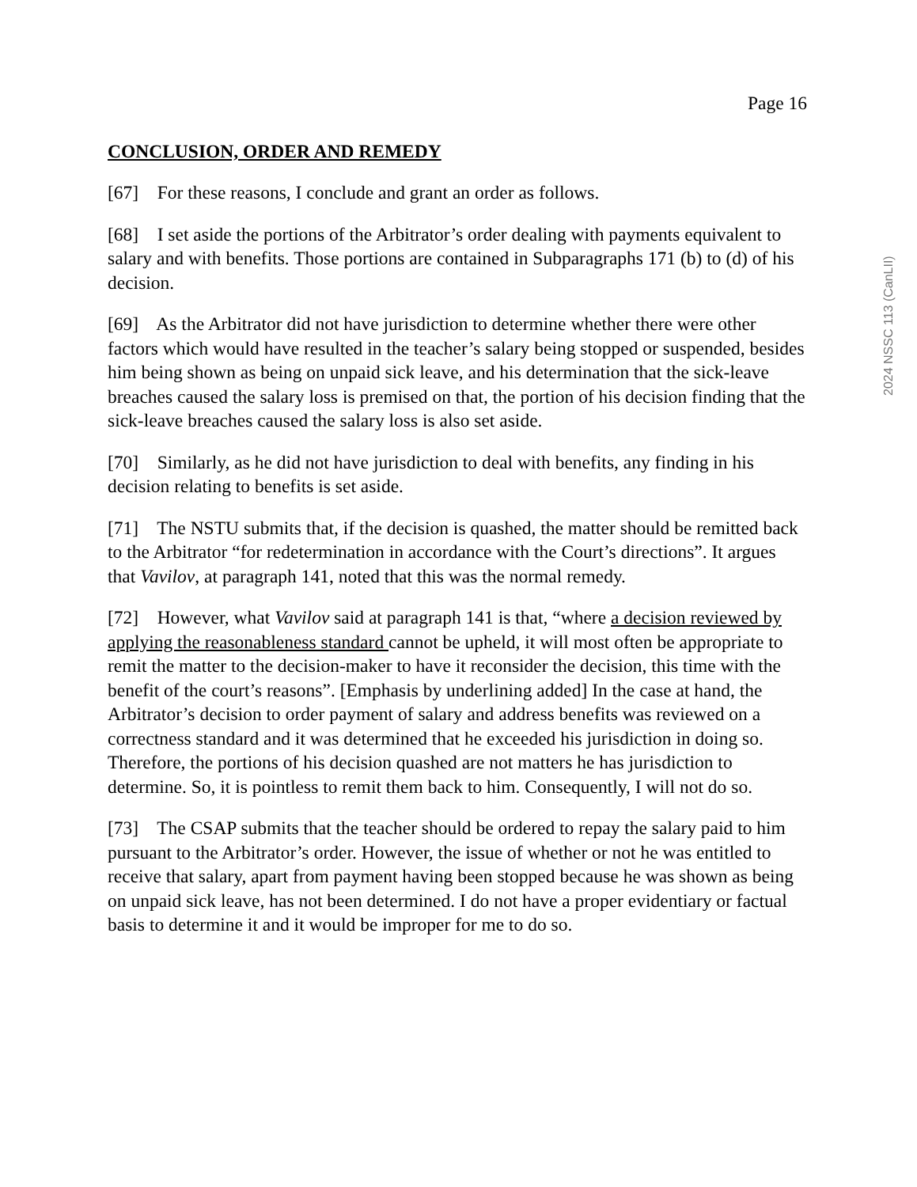Page 16
CONCLUSION, ORDER AND REMEDY
[67] For these reasons, I conclude and grant an order as follows.
[68] I set aside the portions of the Arbitrator’s order dealing with payments equivalent to salary and with benefits. Those portions are contained in Subparagraphs 171 (b) to (d) of his decision.
[69] As the Arbitrator did not have jurisdiction to determine whether there were other factors which would have resulted in the teacher’s salary being stopped or suspended, besides him being shown as being on unpaid sick leave, and his determination that the sick-leave breaches caused the salary loss is premised on that, the portion of his decision finding that the sick-leave breaches caused the salary loss is also set aside.
[70] Similarly, as he did not have jurisdiction to deal with benefits, any finding in his decision relating to benefits is set aside.
[71] The NSTU submits that, if the decision is quashed, the matter should be remitted back to the Arbitrator “for redetermination in accordance with the Court’s directions”. It argues that Vavilov, at paragraph 141, noted that this was the normal remedy.
[72] However, what Vavilov said at paragraph 141 is that, “where a decision reviewed by applying the reasonableness standard cannot be upheld, it will most often be appropriate to remit the matter to the decision-maker to have it reconsider the decision, this time with the benefit of the court’s reasons”. [Emphasis by underlining added] In the case at hand, the Arbitrator’s decision to order payment of salary and address benefits was reviewed on a correctness standard and it was determined that he exceeded his jurisdiction in doing so. Therefore, the portions of his decision quashed are not matters he has jurisdiction to determine. So, it is pointless to remit them back to him. Consequently, I will not do so.
[73] The CSAP submits that the teacher should be ordered to repay the salary paid to him pursuant to the Arbitrator’s order. However, the issue of whether or not he was entitled to receive that salary, apart from payment having been stopped because he was shown as being on unpaid sick leave, has not been determined. I do not have a proper evidentiary or factual basis to determine it and it would be improper for me to do so.
2024 NSSC 113 (CanLII)